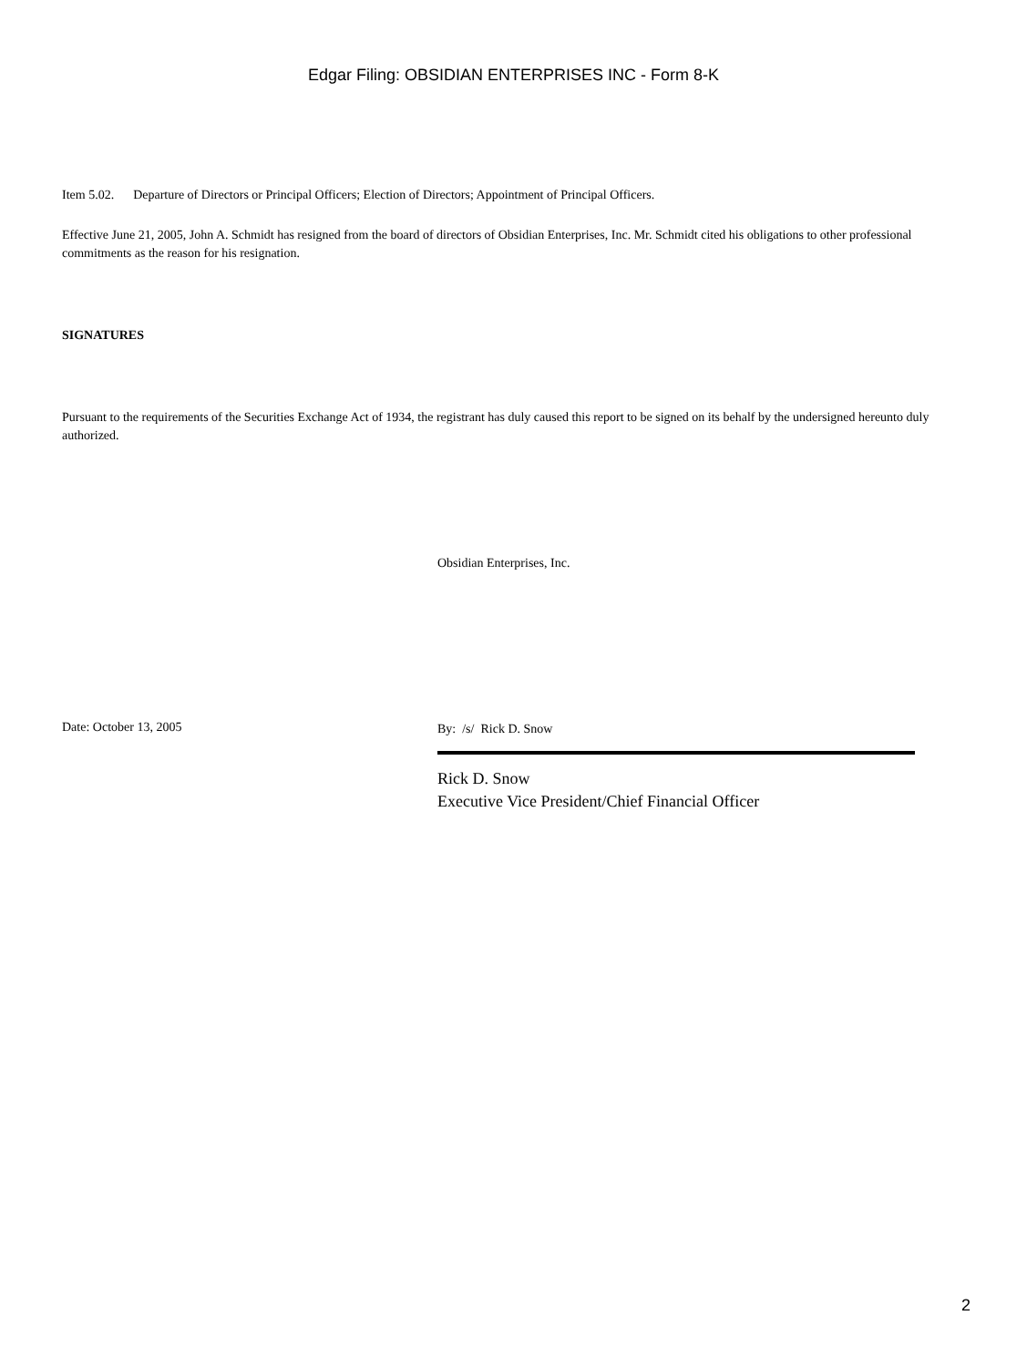Edgar Filing: OBSIDIAN ENTERPRISES INC - Form 8-K
Item 5.02. Departure of Directors or Principal Officers; Election of Directors; Appointment of Principal Officers.
Effective June 21, 2005, John A. Schmidt has resigned from the board of directors of Obsidian Enterprises, Inc. Mr. Schmidt cited his obligations to other professional commitments as the reason for his resignation.
SIGNATURES
Pursuant to the requirements of the Securities Exchange Act of 1934, the registrant has duly caused this report to be signed on its behalf by the undersigned hereunto duly authorized.
Obsidian Enterprises, Inc.
Date: October 13, 2005 By: /s/ Rick D. Snow
Rick D. Snow
Executive Vice President/Chief Financial Officer
2